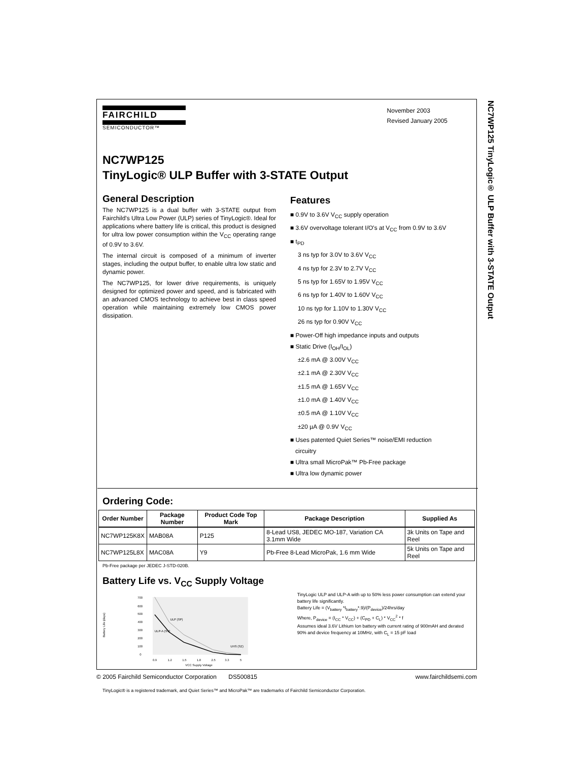NC7WP125 TinyLogic® ULP Buffer with 3-STATE Output
November 2003
Revised January 2005
FAIRCHILD
SEMICONDUCTOR™
NC7WP125
TinyLogic® ULP Buffer with 3-STATE Output
General Description
The NC7WP125 is a dual buffer with 3-STATE output from Fairchild's Ultra Low Power (ULP) series of TinyLogic®. Ideal for applications where battery life is critical, this product is designed for ultra low power consumption within the V<sub>CC</sub> operating range of 0.9V to 3.6V.
The internal circuit is composed of a minimum of inverter stages, including the output buffer, to enable ultra low static and dynamic power.
The NC7WP125, for lower drive requirements, is uniquely designed for optimized power and speed, and is fabricated with an advanced CMOS technology to achieve best in class speed operation while maintaining extremely low CMOS power dissipation.
Features
■ 0.9V to 3.6V V<sub>CC</sub> supply operation
■ 3.6V overvoltage tolerant I/O's at V<sub>CC</sub> from 0.9V to 3.6V
■ t<sub>PD</sub>
3 ns typ for 3.0V to 3.6V V<sub>CC</sub>
4 ns typ for 2.3V to 2.7V V<sub>CC</sub>
5 ns typ for 1.65V to 1.95V V<sub>CC</sub>
6 ns typ for 1.40V to 1.60V V<sub>CC</sub>
10 ns typ for 1.10V to 1.30V V<sub>CC</sub>
26 ns typ for 0.90V V<sub>CC</sub>
■ Power-Off high impedance inputs and outputs
■ Static Drive (I<sub>OH</sub>/I<sub>OL</sub>)
±2.6 mA @ 3.00V V<sub>CC</sub>
±2.1 mA @ 2.30V V<sub>CC</sub>
±1.5 mA @ 1.65V V<sub>CC</sub>
±1.0 mA @ 1.40V V<sub>CC</sub>
±0.5 mA @ 1.10V V<sub>CC</sub>
±20 µA @ 0.9V V<sub>CC</sub>
■ Uses patented Quiet Series™ noise/EMI reduction
circuitry
■ Ultra small MicroPak™ Pb-Free package
■ Ultra low dynamic power
Ordering Code:
| Order Number | Package Number | Product Code Top Mark | Package Description | Supplied As |
| --- | --- | --- | --- | --- |
| NC7WP125K8X | MAB08A | P125 | 8-Lead US8, JEDEC MO-187, Variation CA 3.1mm Wide | 3k Units on Tape and Reel |
| NC7WP125L8X | MAC08A | Y9 | Pb-Free 8-Lead MicroPak, 1.6 mm Wide | 5k Units on Tape and Reel |
Pb-Free package per JEDEC J-STD-020B.
Battery Life vs. V<sub>CC</sub> Supply Voltage
Battery Life (days)
700
600
500
400
300
200
100
0
ULP (SP)
ULP-A (SV)
UHS (SZ)
0.9
1.2
1.5
1.8
2.5
3.3
5
VCC Supply Voltage
TinyLogic ULP and ULP-A with up to 50% less power consumption can extend your battery life significantly.
Battery Life = (V<sub>battery</sub> *I<sub>battery</sub>*.9)/(P<sub>device</sub>)/24hrs/day
Where, P<sub>device</sub> = (I<sub>CC</sub> * V<sub>CC</sub>) + (C<sub>PD</sub> + C<sub>L</sub>) * V<sub>CC</sub><sup>2</sup> * f
Assumes ideal 3.6V Lithium Ion battery with current rating of 900mAH and derated 90% and device frequency at 10MHz, with C<sub>L</sub> = 15 pF load
TinyLogic® is a registered trademark, and Quiet Series™ and MicroPak™ are trademarks of Fairchild Semiconductor Corporation.
© 2005 Fairchild Semiconductor Corporation DS500815 www.fairchildsemi.com